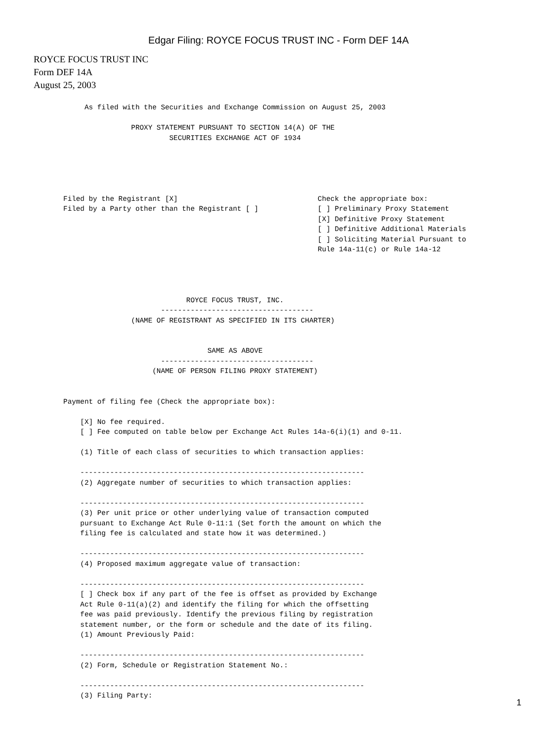Edgar Filing: ROYCE FOCUS TRUST INC - Form DEF 14A
ROYCE FOCUS TRUST INC
Form DEF 14A
August 25, 2003
            As filed with the Securities and Exchange Commission on August 25, 2003

                       PROXY STATEMENT PURSUANT TO SECTION 14(A) OF THE
                                SECURITIES EXCHANGE ACT OF 1934





       Filed by the Registrant [X]                                 Check the appropriate box:
       Filed by a Party other than the Registrant [ ]              [ ] Preliminary Proxy Statement
                                                                   [X] Definitive Proxy Statement
                                                                   [ ] Definitive Additional Materials
                                                                   [ ] Soliciting Material Pursuant to
                                                                   Rule 14a-11(c) or Rule 14a-12




                                    ROYCE FOCUS TRUST, INC.
                              ------------------------------------
                       (NAME OF REGISTRANT AS SPECIFIED IN ITS CHARTER)


                                         SAME AS ABOVE
                              ------------------------------------
                            (NAME OF PERSON FILING PROXY STATEMENT)


       Payment of filing fee (Check the appropriate box):

           [X] No fee required.
           [ ] Fee computed on table below per Exchange Act Rules 14a-6(i)(1) and 0-11.

           (1) Title of each class of securities to which transaction applies:

           -------------------------------------------------------------------
           (2) Aggregate number of securities to which transaction applies:

           -------------------------------------------------------------------
           (3) Per unit price or other underlying value of transaction computed
           pursuant to Exchange Act Rule 0-11:1 (Set forth the amount on which the
           filing fee is calculated and state how it was determined.)

           -------------------------------------------------------------------
           (4) Proposed maximum aggregate value of transaction:

           -------------------------------------------------------------------
           [ ] Check box if any part of the fee is offset as provided by Exchange
           Act Rule 0-11(a)(2) and identify the filing for which the offsetting
           fee was paid previously. Identify the previous filing by registration
           statement number, or the form or schedule and the date of its filing.
           (1) Amount Previously Paid:

           -------------------------------------------------------------------
           (2) Form, Schedule or Registration Statement No.:

           -------------------------------------------------------------------
           (3) Filing Party:
1